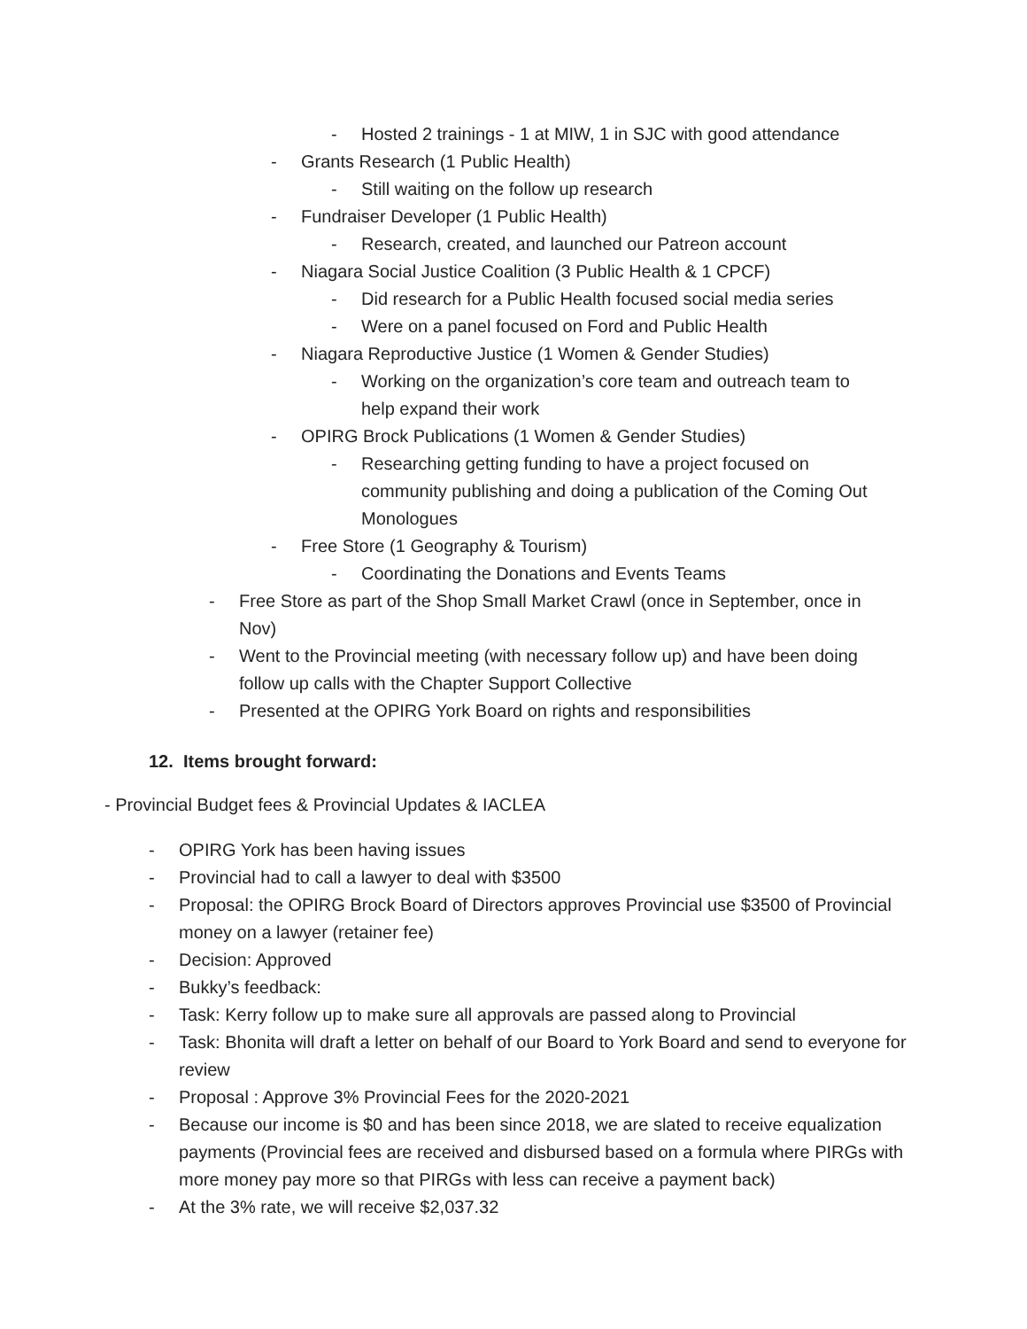- Hosted 2 trainings - 1 at MIW, 1 in SJC with good attendance
- Grants Research (1 Public Health)
- Still waiting on the follow up research
- Fundraiser Developer (1 Public Health)
- Research, created, and launched our Patreon account
- Niagara Social Justice Coalition (3 Public Health & 1 CPCF)
- Did research for a Public Health focused social media series
- Were on a panel focused on Ford and Public Health
- Niagara Reproductive Justice (1 Women & Gender Studies)
- Working on the organization’s core team and outreach team to help expand their work
- OPIRG Brock Publications (1 Women & Gender Studies)
- Researching getting funding to have a project focused on community publishing and doing a publication of the Coming Out Monologues
- Free Store (1 Geography & Tourism)
- Coordinating the Donations and Events Teams
- Free Store as part of the Shop Small Market Crawl (once in September, once in Nov)
- Went to the Provincial meeting (with necessary follow up) and have been doing follow up calls with the Chapter Support Collective
- Presented at the OPIRG York Board on rights and responsibilities
12. Items brought forward:
- Provincial Budget fees & Provincial Updates & IACLEA
- OPIRG York has been having issues
- Provincial had to call a lawyer to deal with $3500
- Proposal: the OPIRG Brock Board of Directors approves Provincial use $3500 of Provincial money on a lawyer (retainer fee)
- Decision: Approved
- Bukky’s feedback:
- Task: Kerry follow up to make sure all approvals are passed along to Provincial
- Task: Bhonita will draft a letter on behalf of our Board to York Board and send to everyone for review
- Proposal : Approve 3% Provincial Fees for the 2020-2021
- Because our income is $0 and has been since 2018, we are slated to receive equalization payments (Provincial fees are received and disbursed based on a formula where PIRGs with more money pay more so that PIRGs with less can receive a payment back)
- At the 3% rate, we will receive $2,037.32